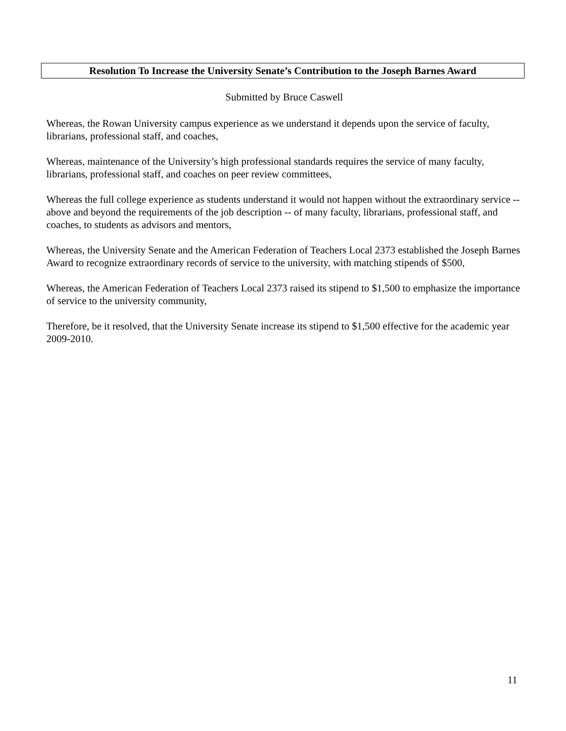Resolution To Increase the University Senate’s Contribution to the Joseph Barnes Award
Submitted by Bruce Caswell
Whereas, the Rowan University campus experience as we understand it depends upon the service of faculty, librarians, professional staff, and coaches,
Whereas, maintenance of the University’s high professional standards requires the service of many faculty, librarians, professional staff, and coaches on peer review committees,
Whereas the full college experience as students understand it would not happen without the extraordinary service -- above and beyond the requirements of the job description -- of many faculty, librarians, professional staff, and coaches, to students as advisors and mentors,
Whereas, the University Senate and the American Federation of Teachers Local 2373 established the Joseph Barnes Award to recognize extraordinary records of service to the university, with matching stipends of $500,
Whereas, the American Federation of Teachers Local 2373 raised its stipend to $1,500 to emphasize the importance of service to the university community,
Therefore, be it resolved, that the University Senate increase its stipend to $1,500 effective for the academic year 2009-2010.
11